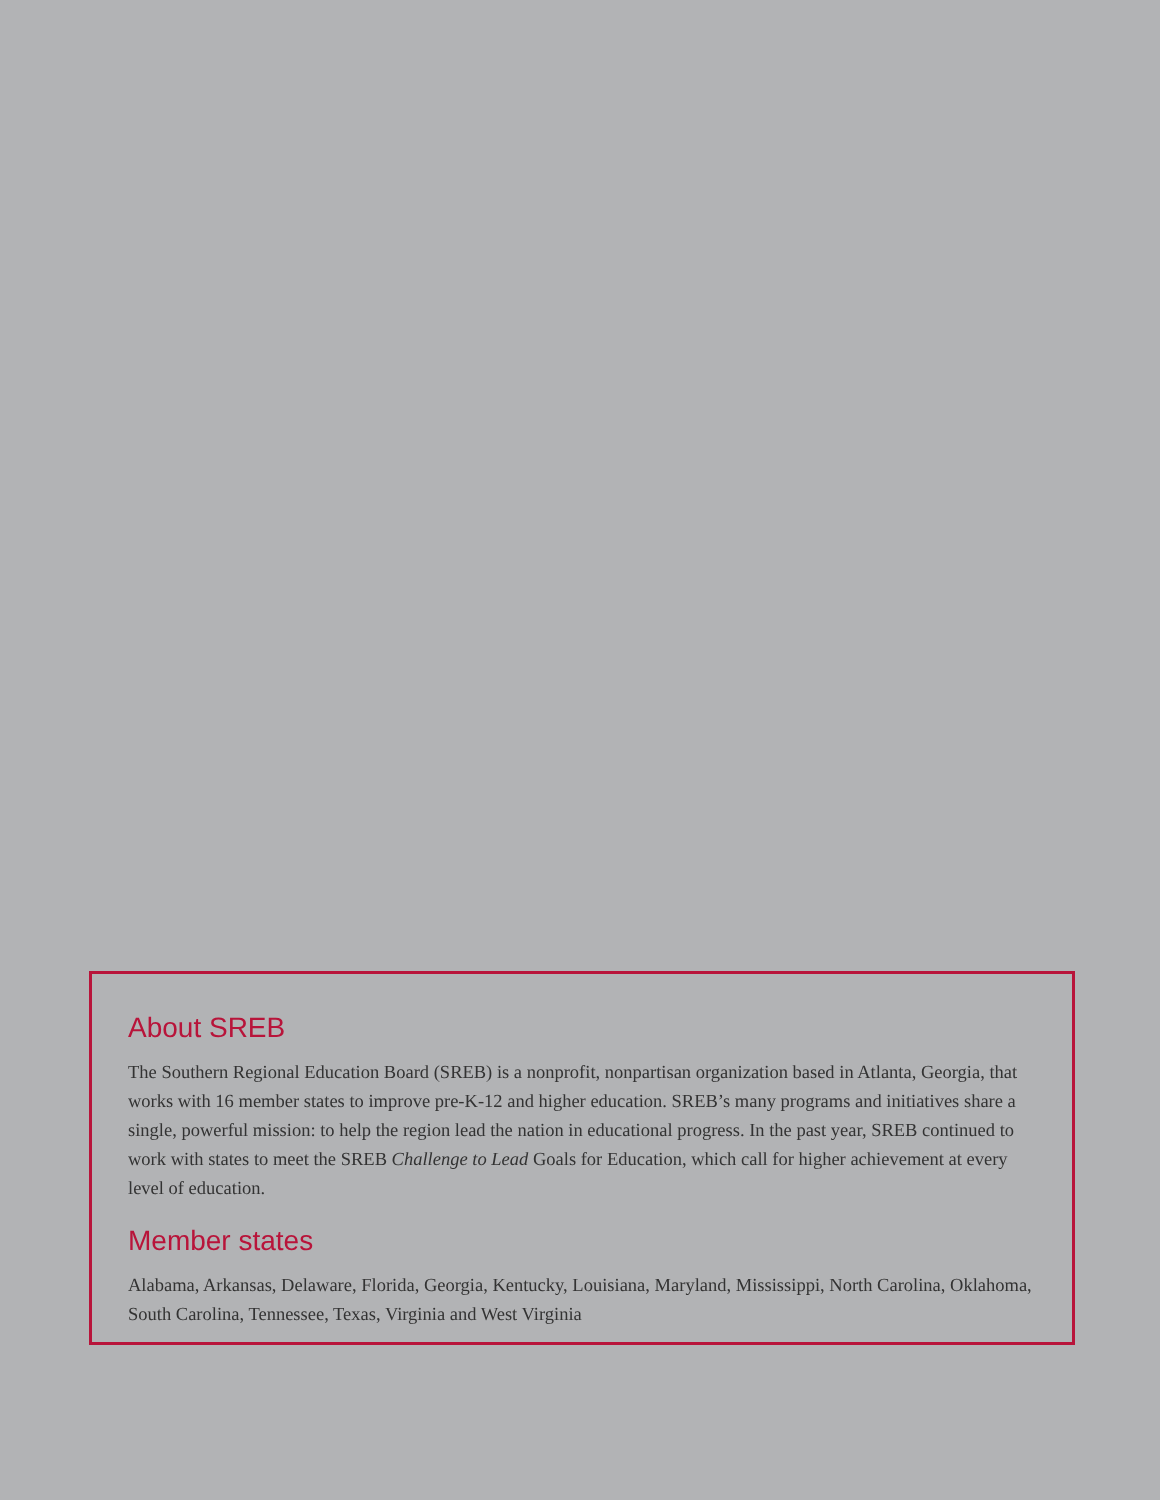About SREB
The Southern Regional Education Board (SREB) is a nonprofit, nonpartisan organization based in Atlanta, Georgia, that works with 16 member states to improve pre-K-12 and higher education. SREB’s many programs and initiatives share a single, powerful mission: to help the region lead the nation in educational progress. In the past year, SREB continued to work with states to meet the SREB Challenge to Lead Goals for Education, which call for higher achievement at every level of education.
Member states
Alabama, Arkansas, Delaware, Florida, Georgia, Kentucky, Louisiana, Maryland, Mississippi, North Carolina, Oklahoma, South Carolina, Tennessee, Texas, Virginia and West Virginia